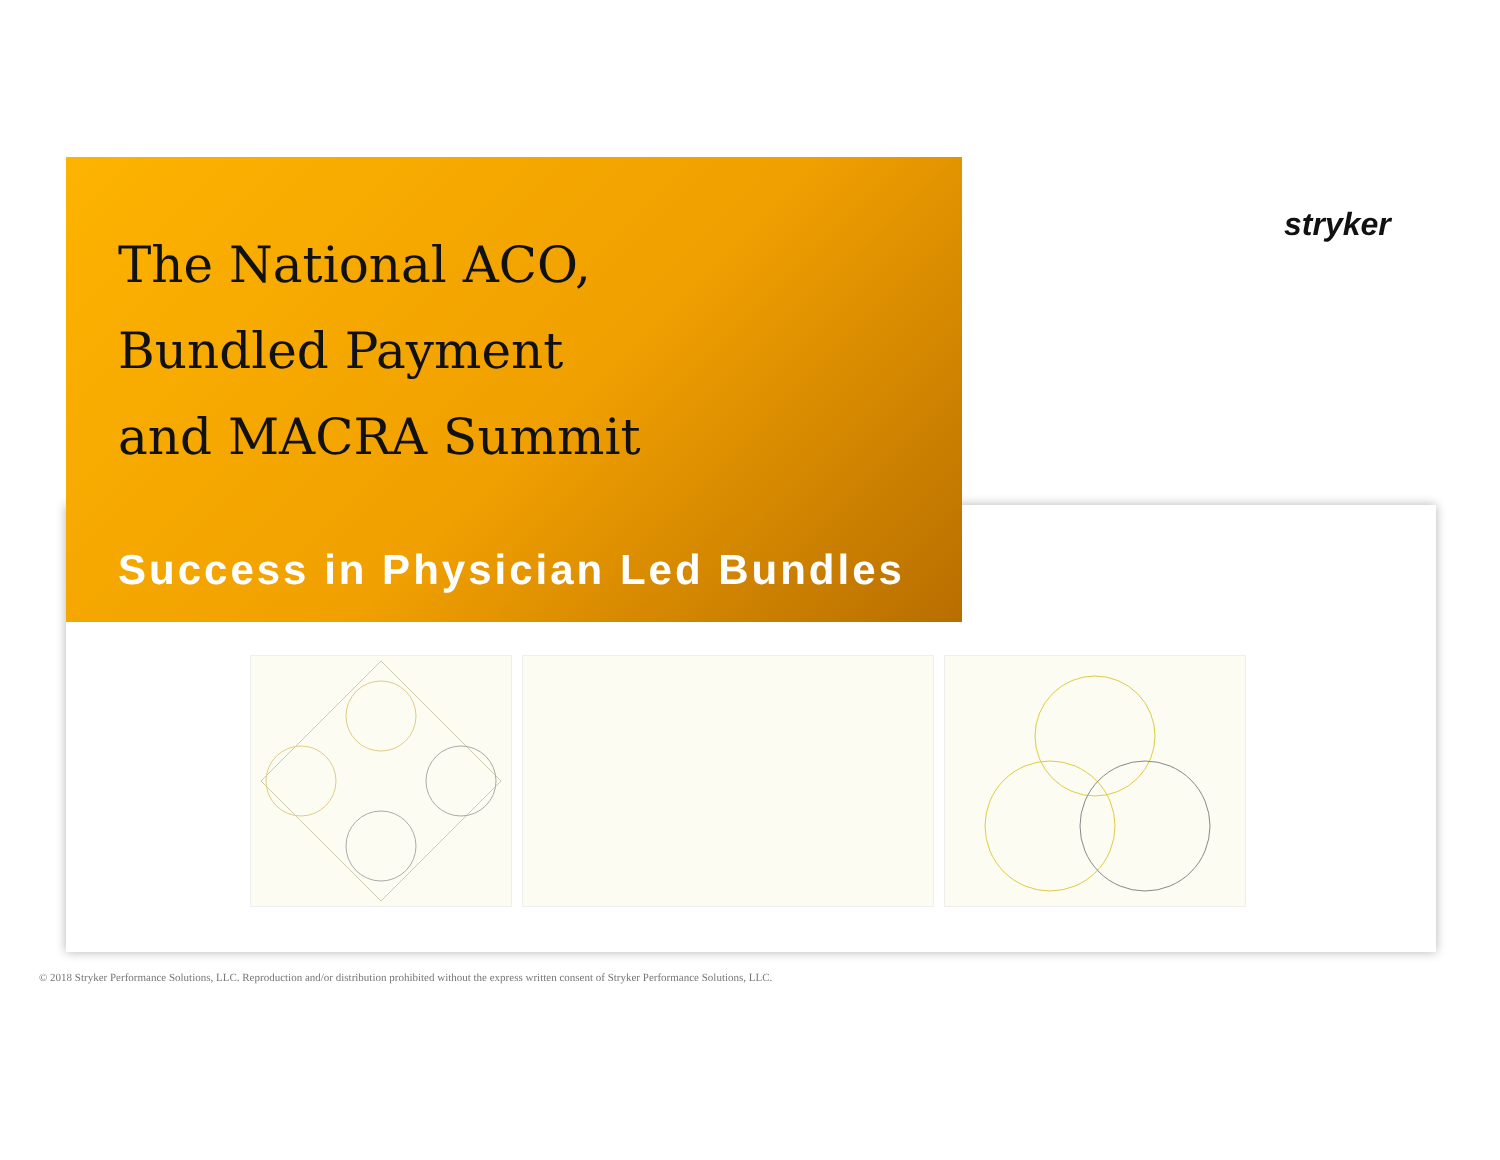The National ACO,
Bundled Payment
and MACRA Summit
stryker
Success in Physician Led Bundles
© 2018 Stryker Performance Solutions, LLC. Reproduction and/or distribution prohibited without the express written consent of Stryker Performance Solutions, LLC.